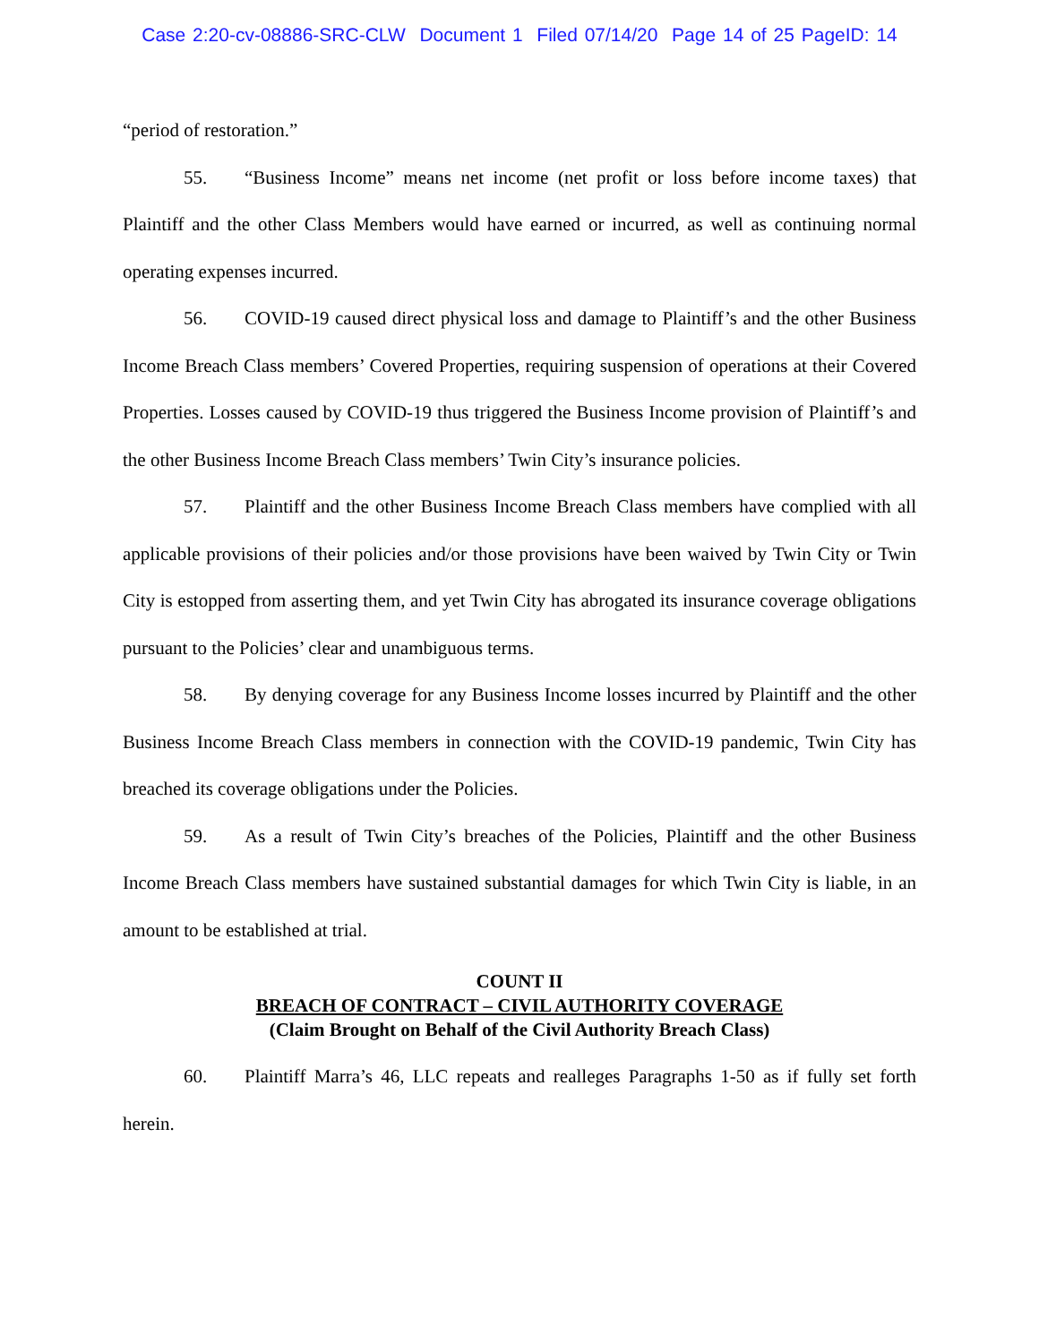Case 2:20-cv-08886-SRC-CLW Document 1 Filed 07/14/20 Page 14 of 25 PageID: 14
“period of restoration.”
55. “Business Income” means net income (net profit or loss before income taxes) that Plaintiff and the other Class Members would have earned or incurred, as well as continuing normal operating expenses incurred.
56. COVID-19 caused direct physical loss and damage to Plaintiff’s and the other Business Income Breach Class members’ Covered Properties, requiring suspension of operations at their Covered Properties. Losses caused by COVID-19 thus triggered the Business Income provision of Plaintiff’s and the other Business Income Breach Class members’ Twin City’s insurance policies.
57. Plaintiff and the other Business Income Breach Class members have complied with all applicable provisions of their policies and/or those provisions have been waived by Twin City or Twin City is estopped from asserting them, and yet Twin City has abrogated its insurance coverage obligations pursuant to the Policies’ clear and unambiguous terms.
58. By denying coverage for any Business Income losses incurred by Plaintiff and the other Business Income Breach Class members in connection with the COVID-19 pandemic, Twin City has breached its coverage obligations under the Policies.
59. As a result of Twin City’s breaches of the Policies, Plaintiff and the other Business Income Breach Class members have sustained substantial damages for which Twin City is liable, in an amount to be established at trial.
COUNT II
BREACH OF CONTRACT – CIVIL AUTHORITY COVERAGE
(Claim Brought on Behalf of the Civil Authority Breach Class)
60. Plaintiff Marra’s 46, LLC repeats and realleges Paragraphs 1-50 as if fully set forth herein.